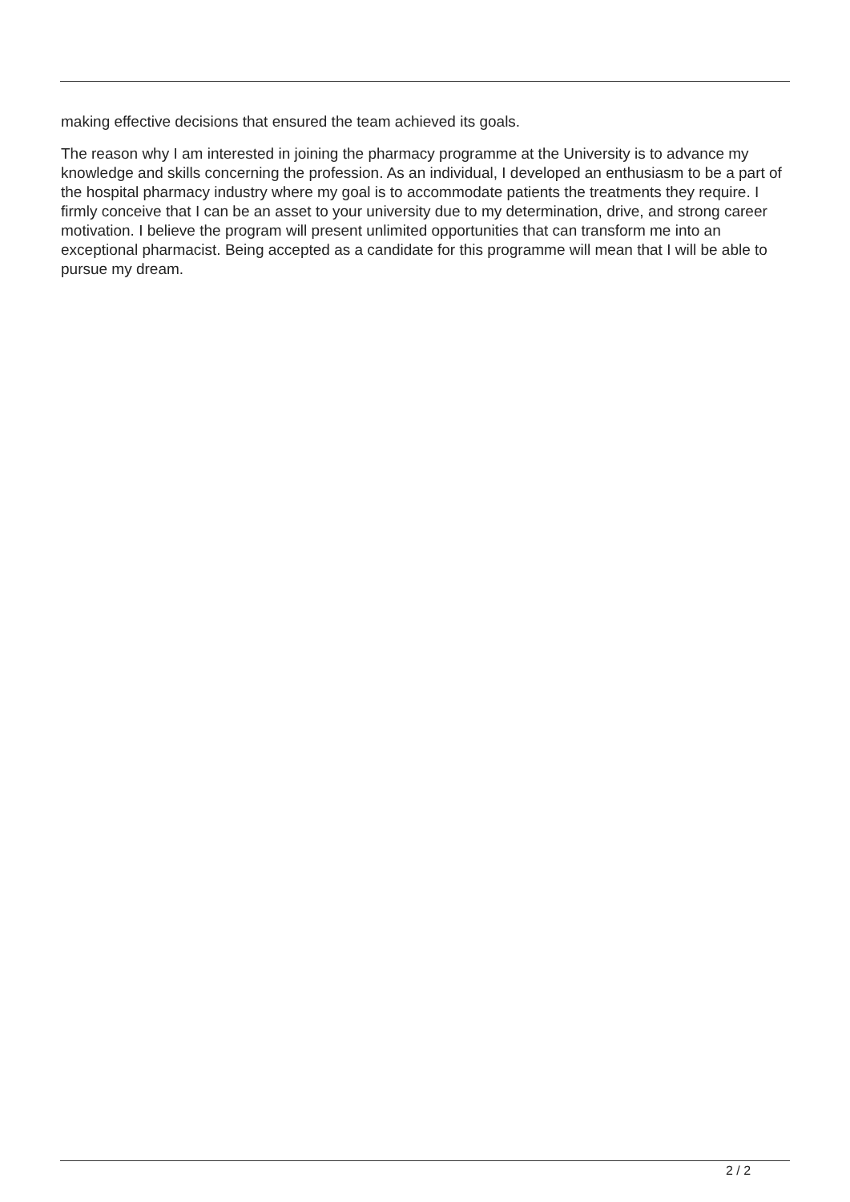making effective decisions that ensured the team achieved its goals.
The reason why I am interested in joining the pharmacy programme at the University is to advance my knowledge and skills concerning the profession. As an individual, I developed an enthusiasm to be a part of the hospital pharmacy industry where my goal is to accommodate patients the treatments they require. I firmly conceive that I can be an asset to your university due to my determination, drive, and strong career motivation. I believe the program will present unlimited opportunities that can transform me into an exceptional pharmacist. Being accepted as a candidate for this programme will mean that I will be able to pursue my dream.
2 / 2